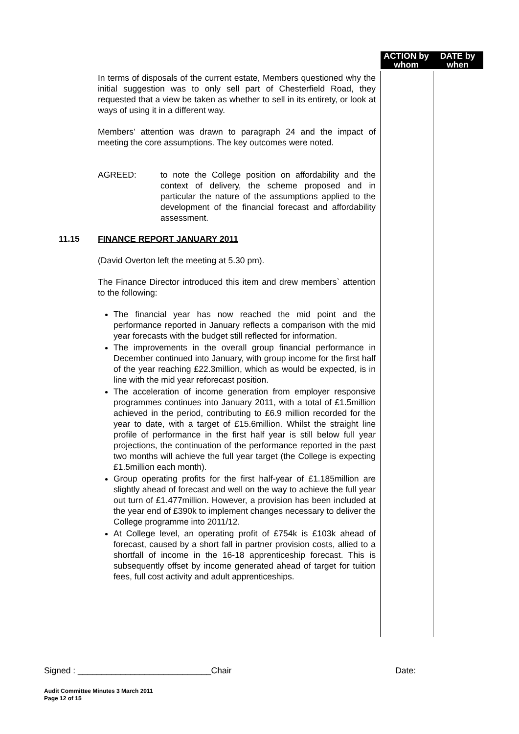ACTION by whom
DATE by when
In terms of disposals of the current estate, Members questioned why the initial suggestion was to only sell part of Chesterfield Road, they requested that a view be taken as whether to sell in its entirety, or look at ways of using it in a different way.
Members’ attention was drawn to paragraph 24 and the impact of meeting the core assumptions. The key outcomes were noted.
AGREED: to note the College position on affordability and the context of delivery, the scheme proposed and in particular the nature of the assumptions applied to the development of the financial forecast and affordability assessment.
11.15 FINANCE REPORT JANUARY 2011
(David Overton left the meeting at 5.30 pm).
The Finance Director introduced this item and drew members` attention to the following:
The financial year has now reached the mid point and the performance reported in January reflects a comparison with the mid year forecasts with the budget still reflected for information.
The improvements in the overall group financial performance in December continued into January, with group income for the first half of the year reaching £22.3million, which as would be expected, is in line with the mid year reforecast position.
The acceleration of income generation from employer responsive programmes continues into January 2011, with a total of £1.5million achieved in the period, contributing to £6.9 million recorded for the year to date, with a target of £15.6million. Whilst the straight line profile of performance in the first half year is still below full year projections, the continuation of the performance reported in the past two months will achieve the full year target (the College is expecting £1.5million each month).
Group operating profits for the first half-year of £1.185million are slightly ahead of forecast and well on the way to achieve the full year out turn of £1.477million. However, a provision has been included at the year end of £390k to implement changes necessary to deliver the College programme into 2011/12.
At College level, an operating profit of £754k is £103k ahead of forecast, caused by a short fall in partner provision costs, allied to a shortfall of income in the 16-18 apprenticeship forecast. This is subsequently offset by income generated ahead of target for tuition fees, full cost activity and adult apprenticeships.
Signed : ____________________________Chair Date:
Audit Committee Minutes 3 March 2011
Page 12 of 15